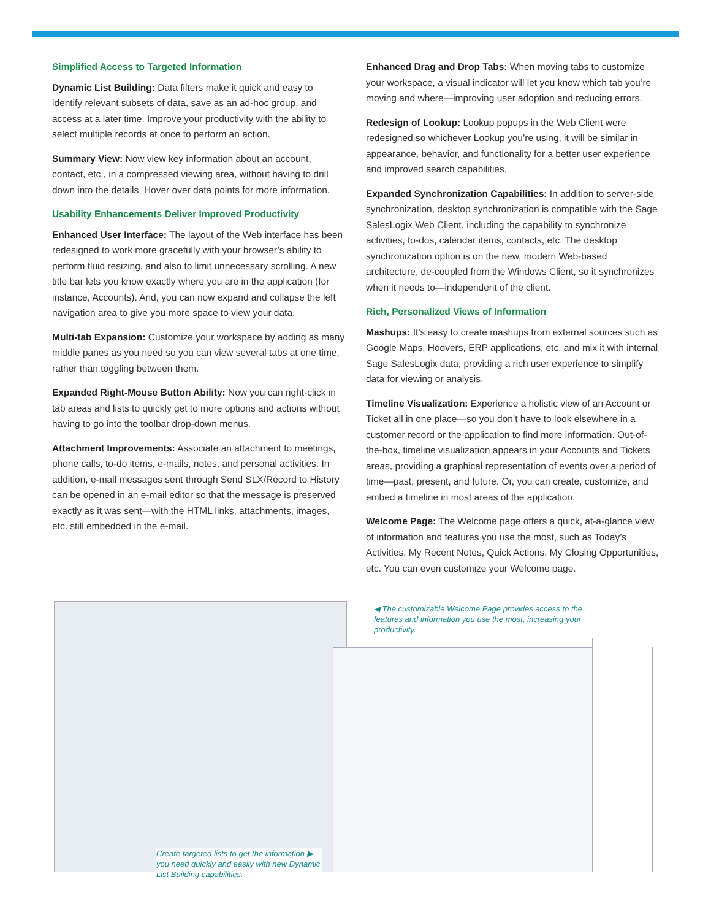Simplified Access to Targeted Information
Dynamic List Building: Data filters make it quick and easy to identify relevant subsets of data, save as an ad-hoc group, and access at a later time. Improve your productivity with the ability to select multiple records at once to perform an action.
Summary View: Now view key information about an account, contact, etc., in a compressed viewing area, without having to drill down into the details. Hover over data points for more information.
Usability Enhancements Deliver Improved Productivity
Enhanced User Interface: The layout of the Web interface has been redesigned to work more gracefully with your browser’s ability to perform fluid resizing, and also to limit unnecessary scrolling. A new title bar lets you know exactly where you are in the application (for instance, Accounts). And, you can now expand and collapse the left navigation area to give you more space to view your data.
Multi-tab Expansion: Customize your workspace by adding as many middle panes as you need so you can view several tabs at one time, rather than toggling between them.
Expanded Right-Mouse Button Ability: Now you can right-click in tab areas and lists to quickly get to more options and actions without having to go into the toolbar drop-down menus.
Attachment Improvements: Associate an attachment to meetings, phone calls, to-do items, e-mails, notes, and personal activities. In addition, e-mail messages sent through Send SLX/Record to History can be opened in an e-mail editor so that the message is preserved exactly as it was sent—with the HTML links, attachments, images, etc. still embedded in the e-mail.
Enhanced Drag and Drop Tabs: When moving tabs to customize your workspace, a visual indicator will let you know which tab you’re moving and where—improving user adoption and reducing errors.
Redesign of Lookup: Lookup popups in the Web Client were redesigned so whichever Lookup you’re using, it will be similar in appearance, behavior, and functionality for a better user experience and improved search capabilities.
Expanded Synchronization Capabilities: In addition to server-side synchronization, desktop synchronization is compatible with the Sage SalesLogix Web Client, including the capability to synchronize activities, to-dos, calendar items, contacts, etc. The desktop synchronization option is on the new, modern Web-based architecture, de-coupled from the Windows Client, so it synchronizes when it needs to—independent of the client.
Rich, Personalized Views of Information
Mashups: It’s easy to create mashups from external sources such as Google Maps, Hoovers, ERP applications, etc. and mix it with internal Sage SalesLogix data, providing a rich user experience to simplify data for viewing or analysis.
Timeline Visualization: Experience a holistic view of an Account or Ticket all in one place—so you don’t have to look elsewhere in a customer record or the application to find more information. Out-of-the-box, timeline visualization appears in your Accounts and Tickets areas, providing a graphical representation of events over a period of time—past, present, and future. Or, you can create, customize, and embed a timeline in most areas of the application.
Welcome Page: The Welcome page offers a quick, at-a-glance view of information and features you use the most, such as Today’s Activities, My Recent Notes, Quick Actions, My Closing Opportunities, etc. You can even customize your Welcome page.
◀ The customizable Welcome Page provides access to the features and information you use the most, increasing your productivity.
Create targeted lists to get the information ▶ you need quickly and easily with new Dynamic List Building capabilities.